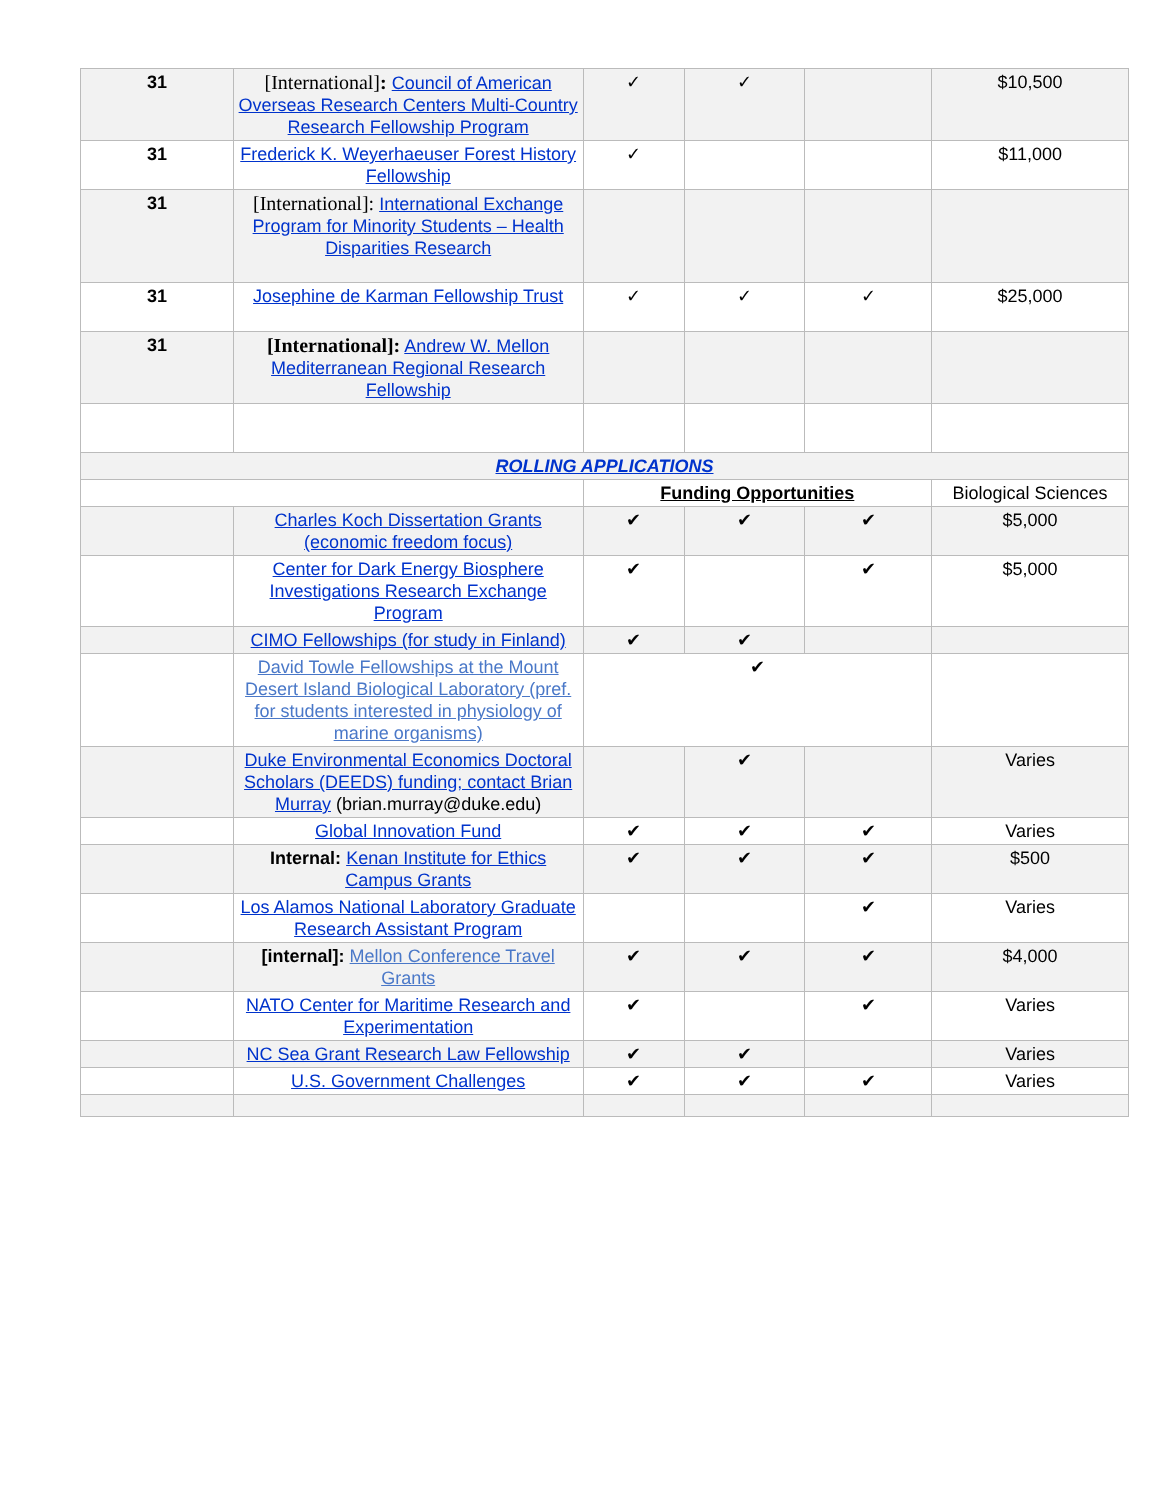| 31 | [International] : Council of American Overseas Research Centers Multi-Country Research Fellowship Program | ✓ | ✓ | | $10,500 |
| 31 | Frederick K. Weyerhaeuser Forest History Fellowship | ✓ | | | $11,000 |
| 31 | [International]: International Exchange Program for Minority Students – Health Disparities Research | | | | |
| 31 | Josephine de Karman Fellowship Trust | ✓ | ✓ | ✓ | $25,000 |
| 31 | [International]: Andrew W. Mellon Mediterranean Regional Research Fellowship | | | | |
| ROLLING APPLICATIONS | | | | | |
| | | Funding Opportunities | | | Biological Sciences |
| | Charles Koch Dissertation Grants (economic freedom focus) | ✔ | ✔ | ✔ | $5,000 |
| | Center for Dark Energy Biosphere Investigations Research Exchange Program | ✔ | | ✔ | $5,000 |
| | CIMO Fellowships (for study in Finland) | ✔ | ✔ | | |
| | David Towle Fellowships at the Mount Desert Island Biological Laboratory (pref. for students interested in physiology of marine organisms) | ✔ | | | |
| | Duke Environmental Economics Doctoral Scholars (DEEDS) funding; contact Brian Murray (brian.murray@duke.edu) | | ✔ | | Varies |
| | Global Innovation Fund | ✔ | ✔ | ✔ | Varies |
| | Internal: Kenan Institute for Ethics Campus Grants | ✔ | ✔ | ✔ | $500 |
| | Los Alamos National Laboratory Graduate Research Assistant Program | | | ✔ | Varies |
| | [internal]: Mellon Conference Travel Grants | ✔ | ✔ | ✔ | $4,000 |
| | NATO Center for Maritime Research and Experimentation | ✔ | | ✔ | Varies |
| | NC Sea Grant Research Law Fellowship | ✔ | ✔ | | Varies |
| | U.S. Government Challenges | ✔ | ✔ | ✔ | Varies |